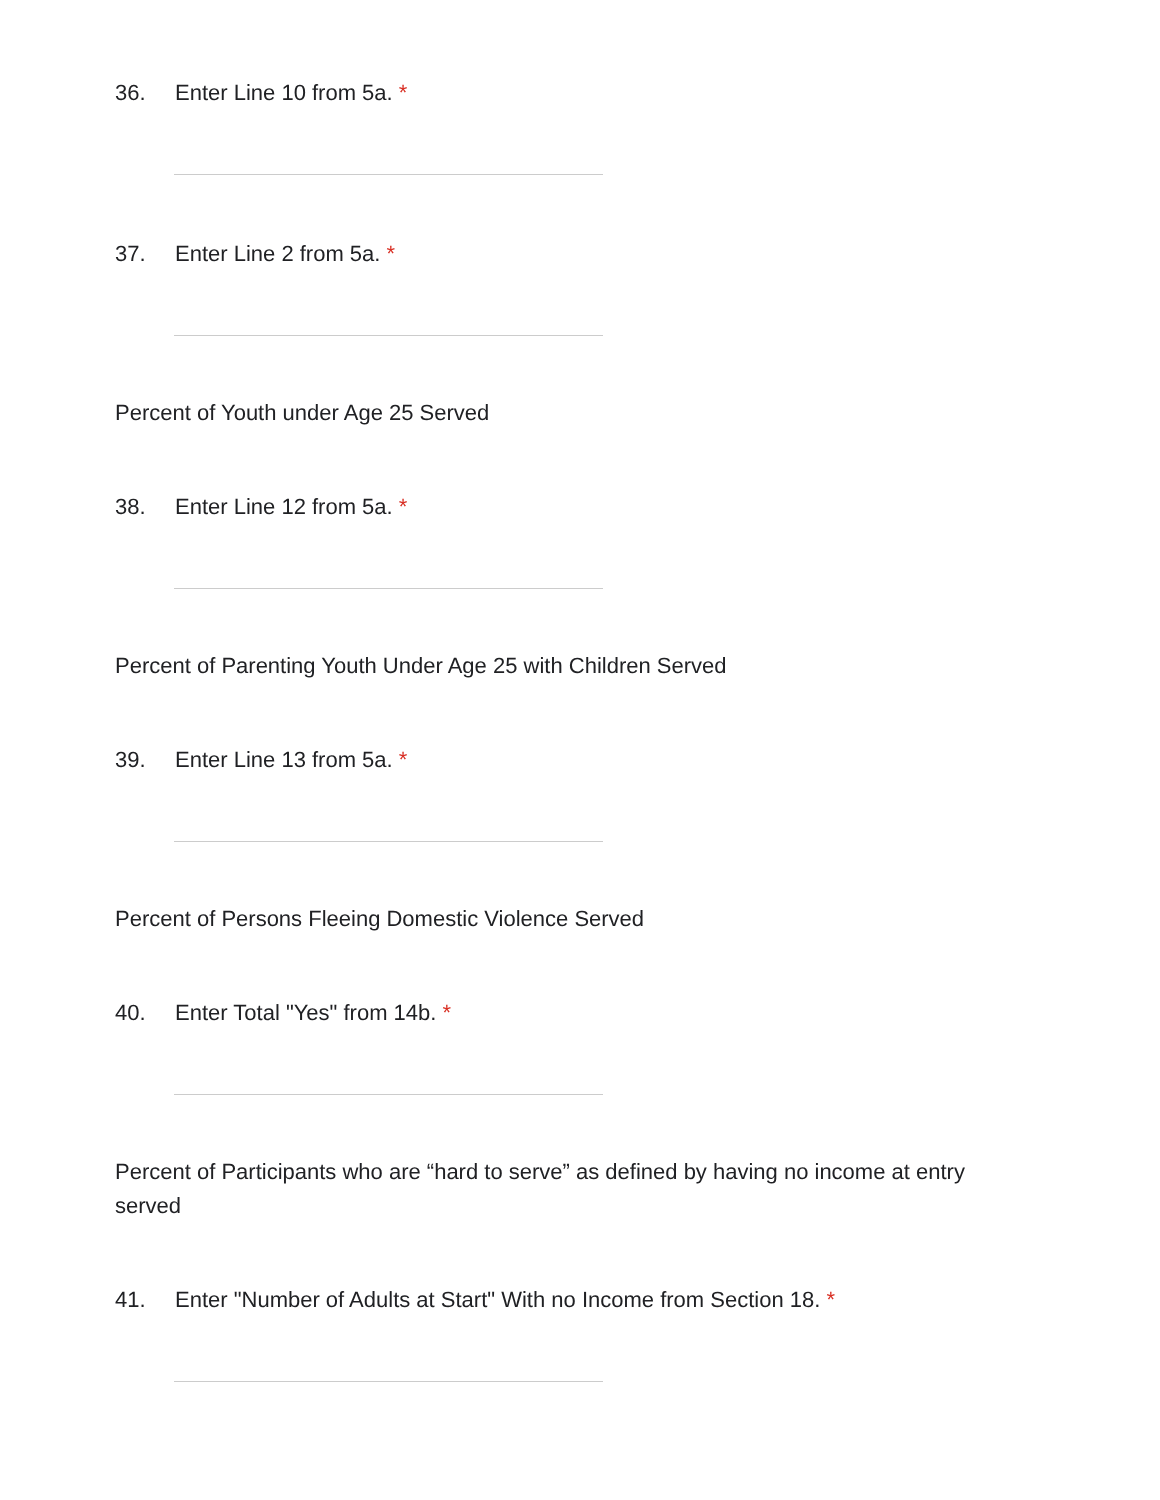36. Enter Line 10 from 5a. *
37. Enter Line 2 from 5a. *
Percent of Youth under Age 25 Served
38. Enter Line 12 from 5a. *
Percent of Parenting Youth Under Age 25 with Children Served
39. Enter Line 13 from 5a. *
Percent of Persons Fleeing Domestic Violence Served
40. Enter Total "Yes" from 14b. *
Percent of Participants who are “hard to serve” as defined by having no income at entry served
41. Enter "Number of Adults at Start" With no Income from Section 18. *